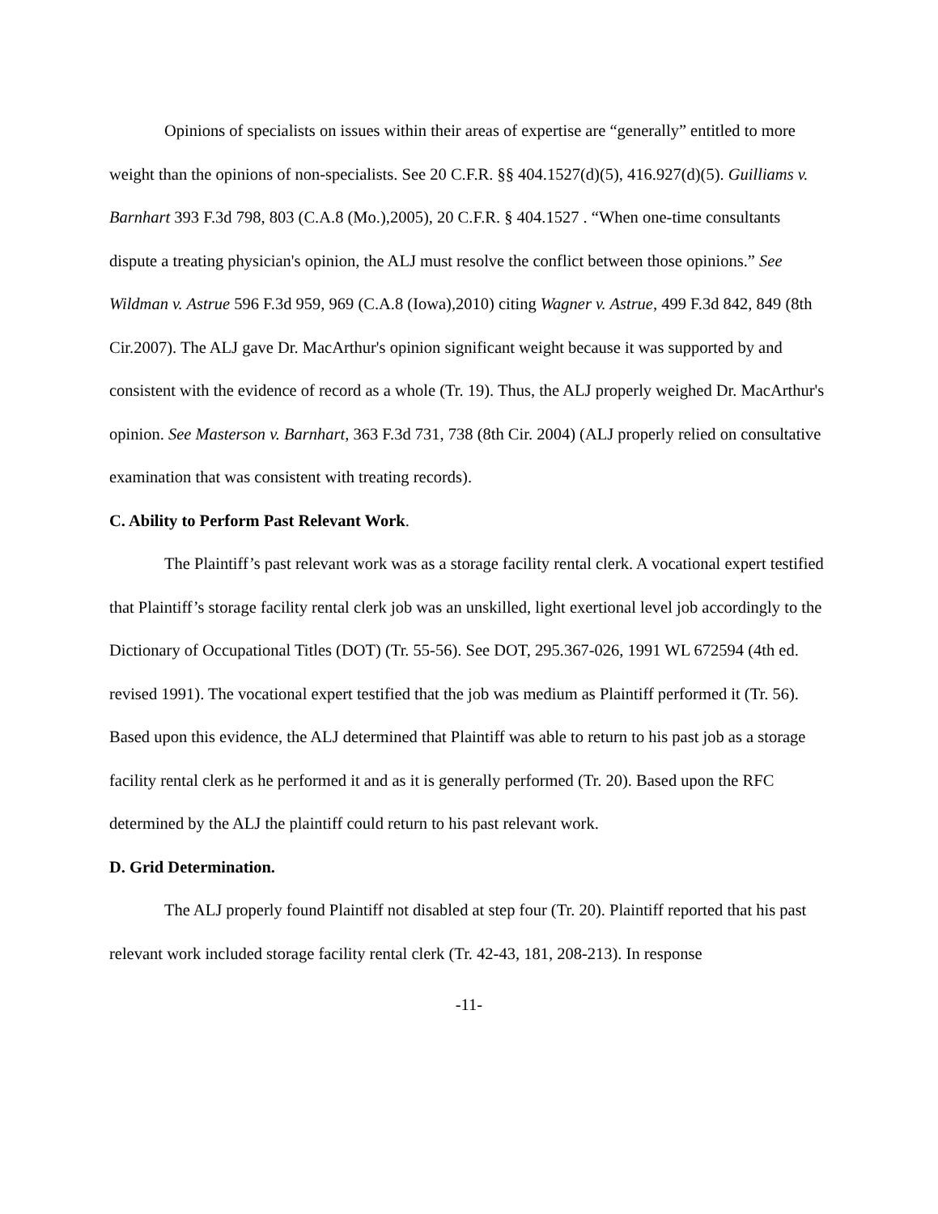Opinions of specialists on issues within their areas of expertise are “generally” entitled to more weight than the opinions of non-specialists. See 20 C.F.R. §§ 404.1527(d)(5), 416.927(d)(5). Guilliams v. Barnhart 393 F.3d 798, 803 (C.A.8 (Mo.),2005), 20 C.F.R. § 404.1527 . “When one-time consultants dispute a treating physician's opinion, the ALJ must resolve the conflict between those opinions.” See Wildman v. Astrue 596 F.3d 959, 969 (C.A.8 (Iowa),2010) citing Wagner v. Astrue, 499 F.3d 842, 849 (8th Cir.2007). The ALJ gave Dr. MacArthur's opinion significant weight because it was supported by and consistent with the evidence of record as a whole (Tr. 19). Thus, the ALJ properly weighed Dr. MacArthur's opinion. See Masterson v. Barnhart, 363 F.3d 731, 738 (8th Cir. 2004) (ALJ properly relied on consultative examination that was consistent with treating records).
C. Ability to Perform Past Relevant Work.
The Plaintiff’s past relevant work was as a storage facility rental clerk. A vocational expert testified that Plaintiff’s storage facility rental clerk job was an unskilled, light exertional level job accordingly to the Dictionary of Occupational Titles (DOT) (Tr. 55-56). See DOT, 295.367-026, 1991 WL 672594 (4th ed. revised 1991). The vocational expert testified that the job was medium as Plaintiff performed it (Tr. 56). Based upon this evidence, the ALJ determined that Plaintiff was able to return to his past job as a storage facility rental clerk as he performed it and as it is generally performed (Tr. 20). Based upon the RFC determined by the ALJ the plaintiff could return to his past relevant work.
D. Grid Determination.
The ALJ properly found Plaintiff not disabled at step four (Tr. 20). Plaintiff reported that his past relevant work included storage facility rental clerk (Tr. 42-43, 181, 208-213). In response
-11-